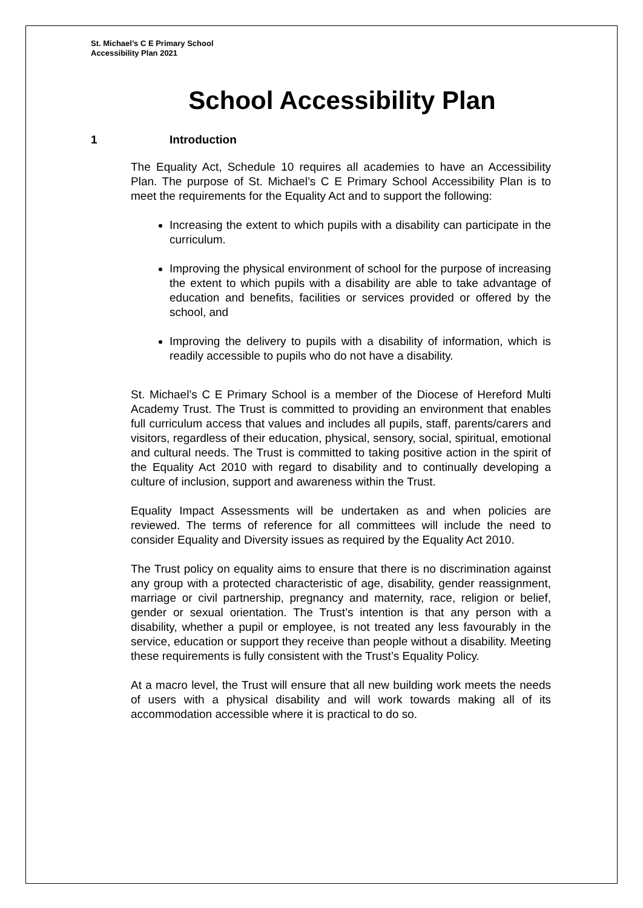St. Michael’s C E Primary School
Accessibility Plan 2021
School Accessibility Plan
1 Introduction
The Equality Act, Schedule 10 requires all academies to have an Accessibility Plan. The purpose of St. Michael’s C E Primary School Accessibility Plan is to meet the requirements for the Equality Act and to support the following:
Increasing the extent to which pupils with a disability can participate in the curriculum.
Improving the physical environment of school for the purpose of increasing the extent to which pupils with a disability are able to take advantage of education and benefits, facilities or services provided or offered by the school, and
Improving the delivery to pupils with a disability of information, which is readily accessible to pupils who do not have a disability.
St. Michael’s C E Primary School is a member of the Diocese of Hereford Multi Academy Trust. The Trust is committed to providing an environment that enables full curriculum access that values and includes all pupils, staff, parents/carers and visitors, regardless of their education, physical, sensory, social, spiritual, emotional and cultural needs. The Trust is committed to taking positive action in the spirit of the Equality Act 2010 with regard to disability and to continually developing a culture of inclusion, support and awareness within the Trust.
Equality Impact Assessments will be undertaken as and when policies are reviewed. The terms of reference for all committees will include the need to consider Equality and Diversity issues as required by the Equality Act 2010.
The Trust policy on equality aims to ensure that there is no discrimination against any group with a protected characteristic of age, disability, gender reassignment, marriage or civil partnership, pregnancy and maternity, race, religion or belief, gender or sexual orientation. The Trust’s intention is that any person with a disability, whether a pupil or employee, is not treated any less favourably in the service, education or support they receive than people without a disability. Meeting these requirements is fully consistent with the Trust’s Equality Policy.
At a macro level, the Trust will ensure that all new building work meets the needs of users with a physical disability and will work towards making all of its accommodation accessible where it is practical to do so.